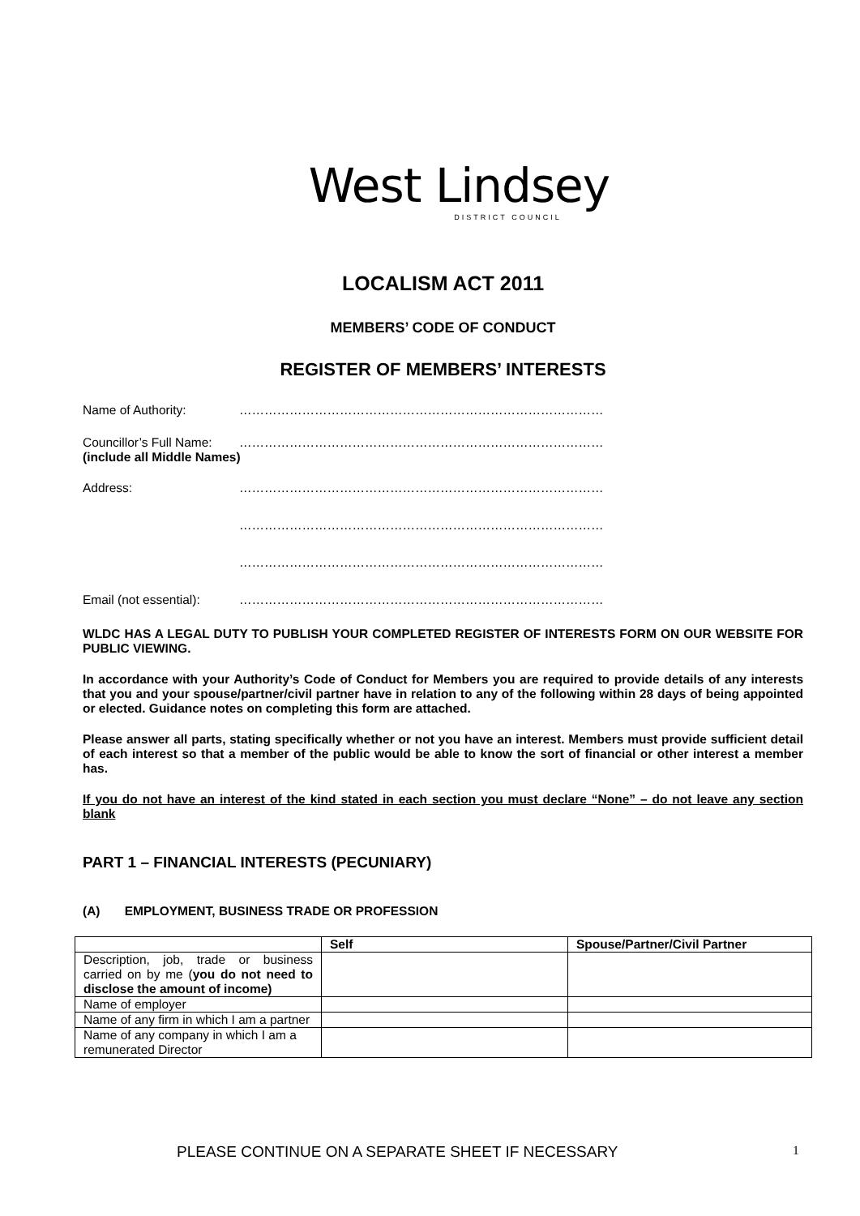West Lindsey
DISTRICT COUNCIL
LOCALISM ACT 2011
MEMBERS’ CODE OF CONDUCT
REGISTER OF MEMBERS’ INTERESTS
Name of Authority: ……………………………………………………………………………
Councillor’s Full Name:
……………………………………………………………………………
(include all Middle Names)
Address: ……………………………………………………………………………
……………………………………………………………………………
……………………………………………………………………………
Email (not essential):
……………………………………………………………………………
WLDC HAS A LEGAL DUTY TO PUBLISH YOUR COMPLETED REGISTER OF INTERESTS FORM ON OUR WEBSITE FOR PUBLIC VIEWING.
In accordance with your Authority’s Code of Conduct for Members you are required to provide details of any interests that you and your spouse/partner/civil partner have in relation to any of the following within 28 days of being appointed or elected. Guidance notes on completing this form are attached.
Please answer all parts, stating specifically whether or not you have an interest. Members must provide sufficient detail of each interest so that a member of the public would be able to know the sort of financial or other interest a member has.
If you do not have an interest of the kind stated in each section you must declare “None” – do not leave any section blank
PART 1 – FINANCIAL INTERESTS (PECUNIARY)
(A) EMPLOYMENT, BUSINESS TRADE OR PROFESSION
| | Self | Spouse/Partner/Civil Partner |
| --- | --- | --- |
| Description, job, trade or business carried on by me ( you do not need to disclose the amount of income) | | |
| Name of employer | | |
| Name of any firm in which I am a partner | | |
| Name of any company in which I am a remunerated Director | | |
PLEASE CONTINUE ON A SEPARATE SHEET IF NECESSARY
1